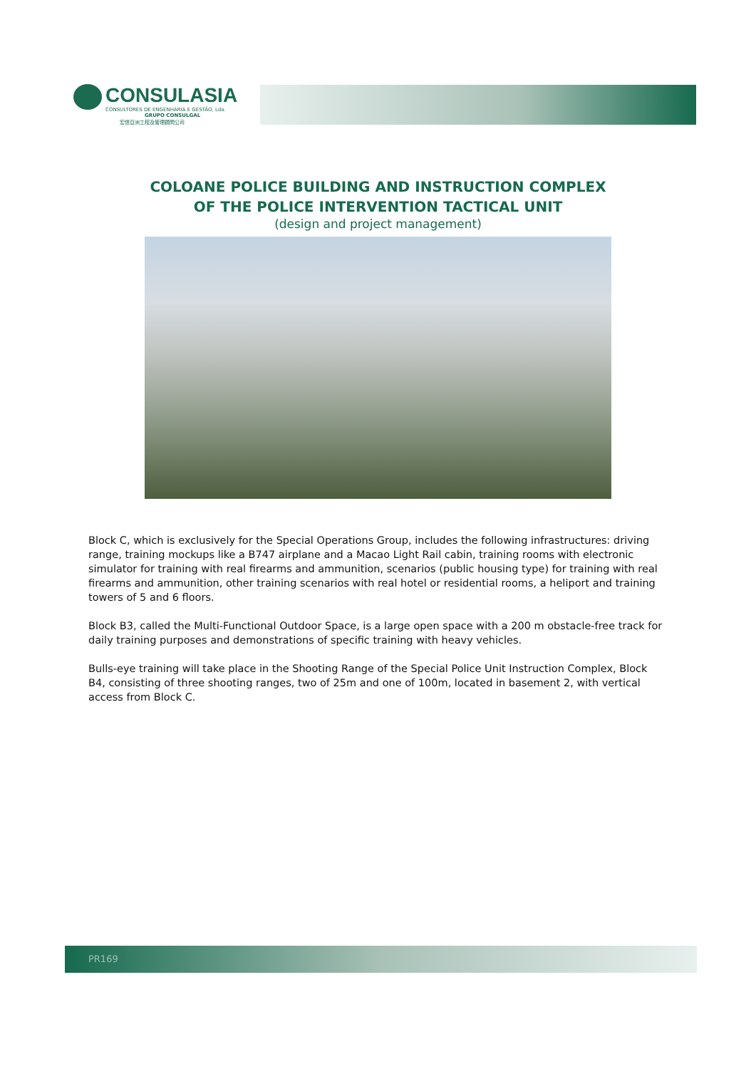CONSULASIA
CONSULTORES DE ENGENHARIA E GESTÃO, Lda.
GRUPO CONSULGAL
宏信亞洲工程及管理顧問公司
COLOANE POLICE BUILDING AND INSTRUCTION COMPLEX
OF THE POLICE INTERVENTION TACTICAL UNIT
(design and project management)
Block C, which is exclusively for the Special Operations Group, includes the following infrastructures: driving range, training mockups like a B747 airplane and a Macao Light Rail cabin, training rooms with electronic simulator for training with real firearms and ammunition, scenarios (public housing type) for training with real firearms and ammunition, other training scenarios with real hotel or residential rooms, a heliport and training towers of 5 and 6 floors.
Block B3, called the Multi-Functional Outdoor Space, is a large open space with a 200 m obstacle-free track for daily training purposes and demonstrations of specific training with heavy vehicles.
Bulls-eye training will take place in the Shooting Range of the Special Police Unit Instruction Complex, Block B4, consisting of three shooting ranges, two of 25m and one of 100m, located in basement 2, with vertical access from Block C.
PR169